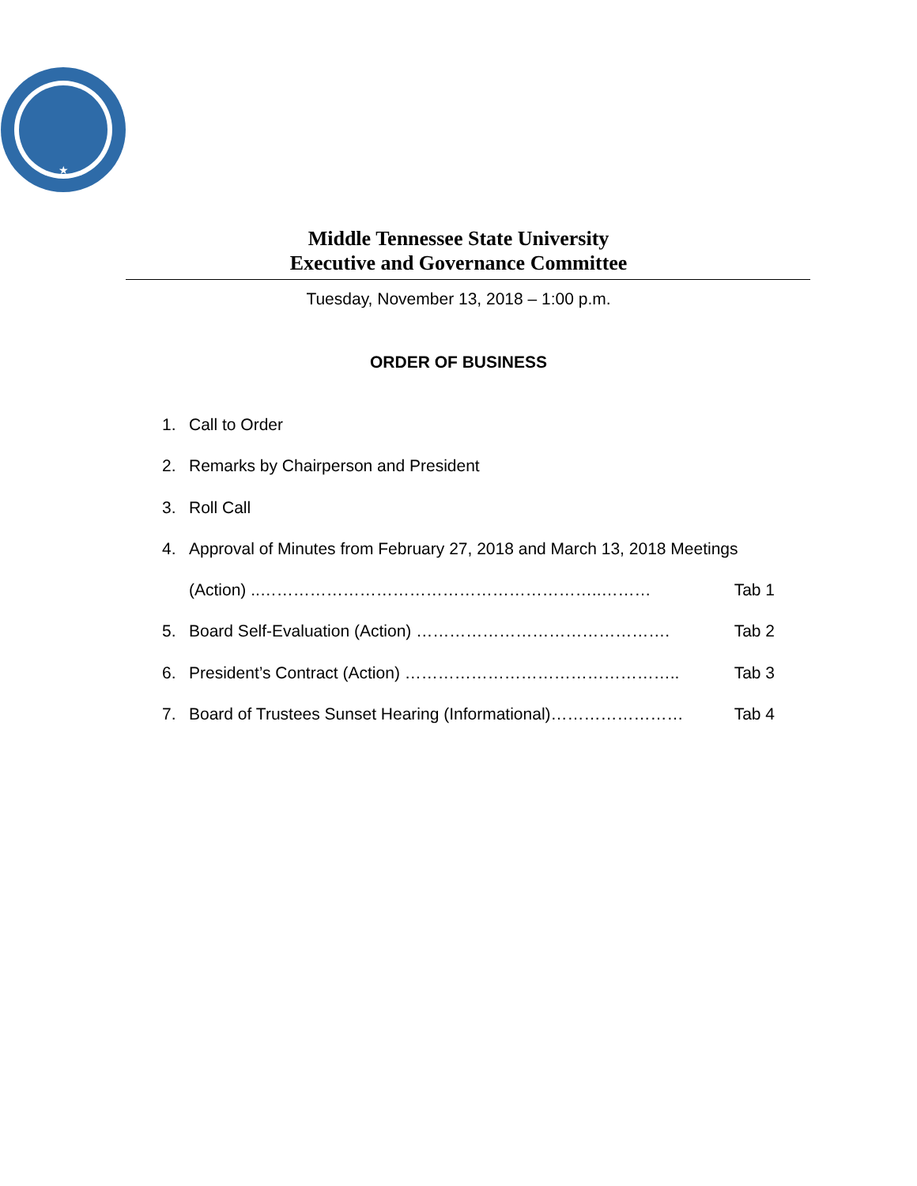★
Middle Tennessee State University
Executive and Governance Committee
Tuesday, November 13, 2018 – 1:00 p.m.
ORDER OF BUSINESS
1. Call to Order
2. Remarks by Chairperson and President
3. Roll Call
4. Approval of Minutes from February 27, 2018 and March 13, 2018 Meetings
(Action) ..……………………………………………………..……… Tab 1
5. Board Self-Evaluation (Action) ………………………………………. Tab 2
6. President’s Contract (Action) ………………………………………….. Tab 3
7. Board of Trustees Sunset Hearing (Informational)…………………… Tab 4